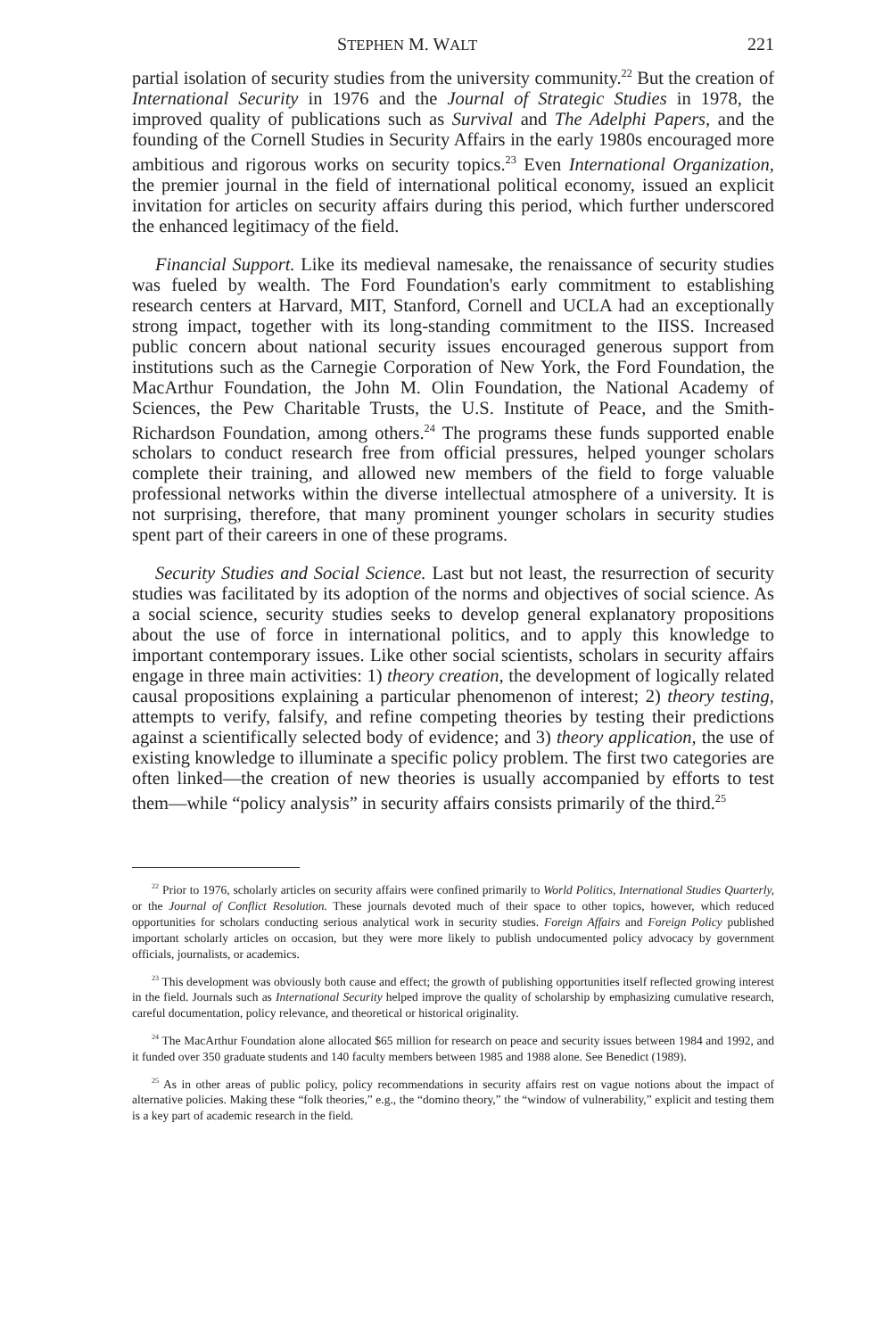STEPHEN M. WALT 221
partial isolation of security studies from the university community.<sup>22</sup> But the creation of International Security in 1976 and the Journal of Strategic Studies in 1978, the improved quality of publications such as Survival and The Adelphi Papers, and the founding of the Cornell Studies in Security Affairs in the early 1980s encouraged more ambitious and rigorous works on security topics.<sup>23</sup> Even International Organization, the premier journal in the field of international political economy, issued an explicit invitation for articles on security affairs during this period, which further underscored the enhanced legitimacy of the field.
Financial Support. Like its medieval namesake, the renaissance of security studies was fueled by wealth. The Ford Foundation's early commitment to establishing research centers at Harvard, MIT, Stanford, Cornell and UCLA had an exceptionally strong impact, together with its long-standing commitment to the IISS. Increased public concern about national security issues encouraged generous support from institutions such as the Carnegie Corporation of New York, the Ford Foundation, the MacArthur Foundation, the John M. Olin Foundation, the National Academy of Sciences, the Pew Charitable Trusts, the U.S. Institute of Peace, and the Smith-Richardson Foundation, among others.<sup>24</sup> The programs these funds supported enable scholars to conduct research free from official pressures, helped younger scholars complete their training, and allowed new members of the field to forge valuable professional networks within the diverse intellectual atmosphere of a university. It is not surprising, therefore, that many prominent younger scholars in security studies spent part of their careers in one of these programs.
Security Studies and Social Science. Last but not least, the resurrection of security studies was facilitated by its adoption of the norms and objectives of social science. As a social science, security studies seeks to develop general explanatory propositions about the use of force in international politics, and to apply this knowledge to important contemporary issues. Like other social scientists, scholars in security affairs engage in three main activities: 1) theory creation, the development of logically related causal propositions explaining a particular phenomenon of interest; 2) theory testing, attempts to verify, falsify, and refine competing theories by testing their predictions against a scientifically selected body of evidence; and 3) theory application, the use of existing knowledge to illuminate a specific policy problem. The first two categories are often linked—the creation of new theories is usually accompanied by efforts to test them—while “policy analysis” in security affairs consists primarily of the third.<sup>25</sup>
<sup>22</sup> Prior to 1976, scholarly articles on security affairs were confined primarily to World Politics, International Studies Quarterly, or the Journal of Conflict Resolution. These journals devoted much of their space to other topics, however, which reduced opportunities for scholars conducting serious analytical work in security studies. Foreign Affairs and Foreign Policy published important scholarly articles on occasion, but they were more likely to publish undocumented policy advocacy by government officials, journalists, or academics.
<sup>23</sup> This development was obviously both cause and effect; the growth of publishing opportunities itself reflected growing interest in the field. Journals such as International Security helped improve the quality of scholarship by emphasizing cumulative research, careful documentation, policy relevance, and theoretical or historical originality.
<sup>24</sup> The MacArthur Foundation alone allocated $65 million for research on peace and security issues between 1984 and 1992, and it funded over 350 graduate students and 140 faculty members between 1985 and 1988 alone. See Benedict (1989).
<sup>25</sup> As in other areas of public policy, policy recommendations in security affairs rest on vague notions about the impact of alternative policies. Making these “folk theories,” e.g., the “domino theory,” the “window of vulnerability,” explicit and testing them is a key part of academic research in the field.